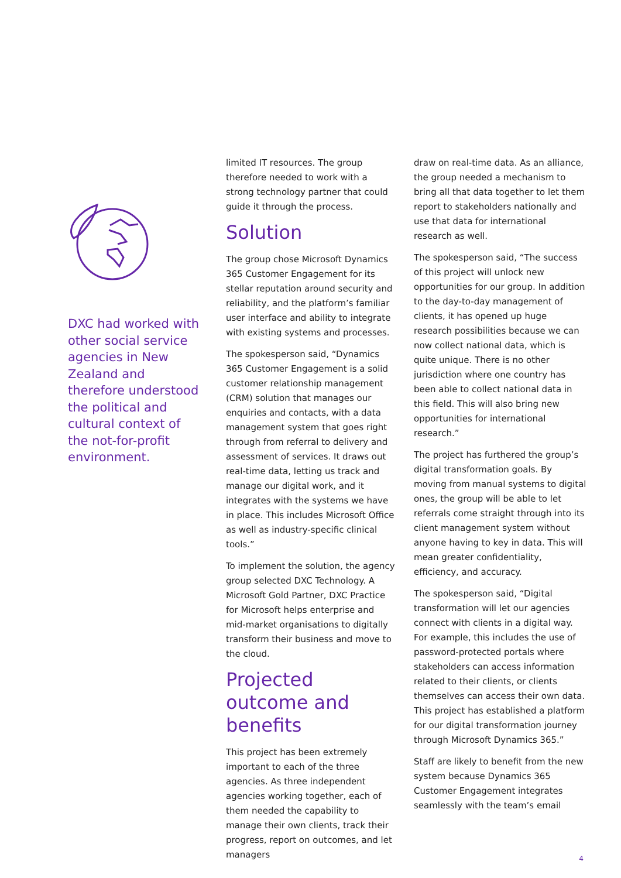DXC had worked with other social service agencies in New Zealand and therefore understood the political and cultural context of the not-for-profit environment.
limited IT resources. The group therefore needed to work with a strong technology partner that could guide it through the process.
Solution
The group chose Microsoft Dynamics 365 Customer Engagement for its stellar reputation around security and reliability, and the platform’s familiar user interface and ability to integrate with existing systems and processes.
The spokesperson said, “Dynamics 365 Customer Engagement is a solid customer relationship management (CRM) solution that manages our enquiries and contacts, with a data management system that goes right through from referral to delivery and assessment of services. It draws out real-time data, letting us track and manage our digital work, and it integrates with the systems we have in place. This includes Microsoft Office as well as industry-specific clinical tools.”
To implement the solution, the agency group selected DXC Technology. A Microsoft Gold Partner, DXC Practice for Microsoft helps enterprise and mid-market organisations to digitally transform their business and move to the cloud.
Projected outcome and benefits
This project has been extremely important to each of the three agencies. As three independent agencies working together, each of them needed the capability to manage their own clients, track their progress, report on outcomes, and let managers
draw on real-time data. As an alliance, the group needed a mechanism to bring all that data together to let them report to stakeholders nationally and use that data for international research as well.
The spokesperson said, “The success of this project will unlock new opportunities for our group. In addition to the day-to-day management of clients, it has opened up huge research possibilities because we can now collect national data, which is quite unique. There is no other jurisdiction where one country has been able to collect national data in this field. This will also bring new opportunities for international research.”
The project has furthered the group’s digital transformation goals. By moving from manual systems to digital ones, the group will be able to let referrals come straight through into its client management system without anyone having to key in data. This will mean greater confidentiality, efficiency, and accuracy.
The spokesperson said, “Digital transformation will let our agencies connect with clients in a digital way. For example, this includes the use of password-protected portals where stakeholders can access information related to their clients, or clients themselves can access their own data. This project has established a platform for our digital transformation journey through Microsoft Dynamics 365.”
Staff are likely to benefit from the new system because Dynamics 365 Customer Engagement integrates seamlessly with the team’s email
4